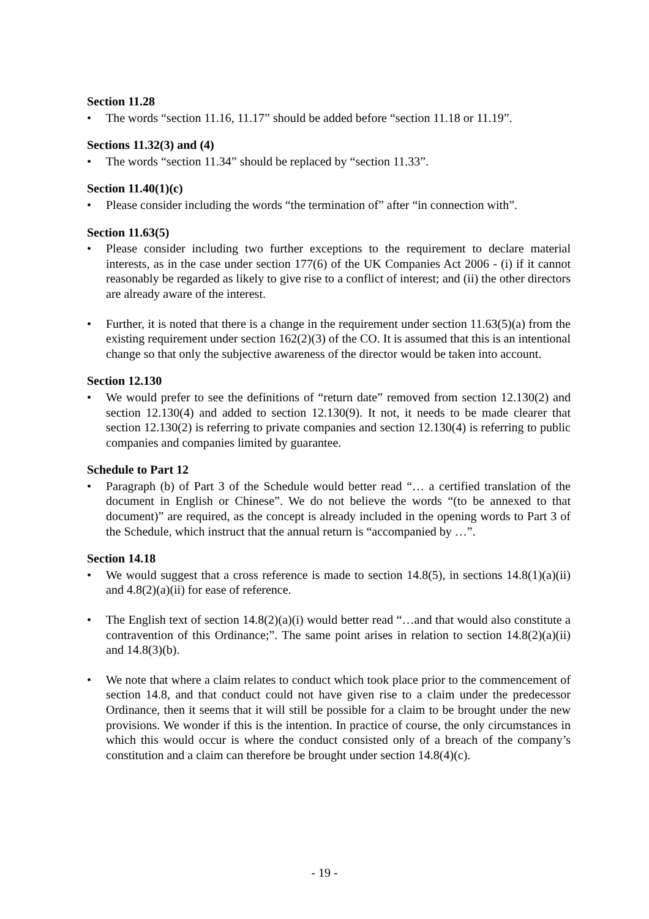Section 11.28
• The words “section 11.16, 11.17” should be added before “section 11.18 or 11.19”.
Sections 11.32(3) and (4)
• The words “section 11.34” should be replaced by “section 11.33”.
Section 11.40(1)(c)
• Please consider including the words “the termination of” after “in connection with”.
Section 11.63(5)
• Please consider including two further exceptions to the requirement to declare material interests, as in the case under section 177(6) of the UK Companies Act 2006 - (i) if it cannot reasonably be regarded as likely to give rise to a conflict of interest; and (ii) the other directors are already aware of the interest.
• Further, it is noted that there is a change in the requirement under section 11.63(5)(a) from the existing requirement under section 162(2)(3) of the CO. It is assumed that this is an intentional change so that only the subjective awareness of the director would be taken into account.
Section 12.130
• We would prefer to see the definitions of “return date” removed from section 12.130(2) and section 12.130(4) and added to section 12.130(9). It not, it needs to be made clearer that section 12.130(2) is referring to private companies and section 12.130(4) is referring to public companies and companies limited by guarantee.
Schedule to Part 12
• Paragraph (b) of Part 3 of the Schedule would better read “… a certified translation of the document in English or Chinese”. We do not believe the words “(to be annexed to that document)” are required, as the concept is already included in the opening words to Part 3 of the Schedule, which instruct that the annual return is “accompanied by …”.
Section 14.18
• We would suggest that a cross reference is made to section 14.8(5), in sections 14.8(1)(a)(ii) and 4.8(2)(a)(ii) for ease of reference.
• The English text of section 14.8(2)(a)(i) would better read “…and that would also constitute a contravention of this Ordinance;”. The same point arises in relation to section 14.8(2)(a)(ii) and 14.8(3)(b).
• We note that where a claim relates to conduct which took place prior to the commencement of section 14.8, and that conduct could not have given rise to a claim under the predecessor Ordinance, then it seems that it will still be possible for a claim to be brought under the new provisions. We wonder if this is the intention. In practice of course, the only circumstances in which this would occur is where the conduct consisted only of a breach of the company’s constitution and a claim can therefore be brought under section 14.8(4)(c).
- 19 -